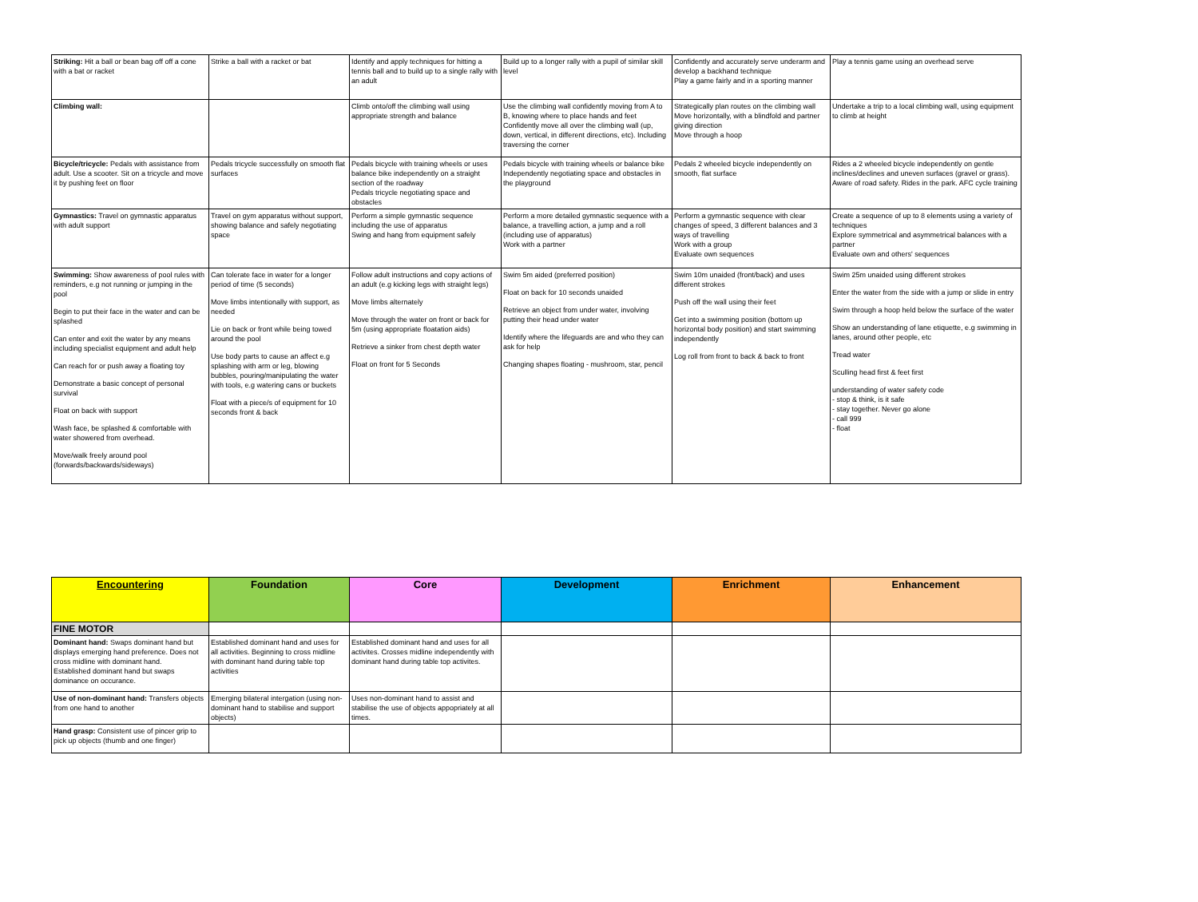| Striking: Hit a ball or bean bag off off a cone with a bat or racket | Strike a ball with a racket or bat | Identify and apply techniques for hitting a tennis ball and to build up to a single rally with an adult | Build up to a longer rally with a pupil of similar skill level | Confidently and accurately serve underarm and develop a backhand technique Play a game fairly and in a sporting manner | Play a tennis game using an overhead serve |
| Climbing wall: | | Climb onto/off the climbing wall using appropriate strength and balance | Use the climbing wall confidently moving from A to B, knowing where to place hands and feet Confidently move all over the climbing wall (up, down, vertical, in different directions, etc). Including traversing the corner | Strategically plan routes on the climbing wall Move horizontally, with a blindfold and partner giving direction Move through a hoop | Undertake a trip to a local climbing wall, using equipment to climb at height |
| Bicycle/tricycle: Pedals with assistance from adult. Use a scooter. Sit on a tricycle and move it by pushing feet on floor | Pedals tricycle successfully on smooth flat surfaces | Pedals bicycle with training wheels or uses balance bike independently on a straight section of the roadway Pedals tricycle negotiating space and obstacles | Pedals bicycle with training wheels or balance bike Independently negotiating space and obstacles in the playground | Pedals 2 wheeled bicycle independently on smooth, flat surface | Rides a 2 wheeled bicycle independently on gentle inclines/declines and uneven surfaces (gravel or grass). Aware of road safety. Rides in the park. AFC cycle training |
| Gymnastics: Travel on gymnastic apparatus with adult support | Travel on gym apparatus without support, showing balance and safely negotiating space | Perform a simple gymnastic sequence including the use of apparatus Swing and hang from equipment safely | Perform a more detailed gymnastic sequence with a balance, a travelling action, a jump and a roll (including use of apparatus) Work with a partner | Perform a gymnastic sequence with clear changes of speed, 3 different balances and 3 ways of travelling Work with a group Evaluate own sequences | Create a sequence of up to 8 elements using a variety of techniques Explore symmetrical and asymmetrical balances with a partner Evaluate own and others' sequences |
| Swimming: Show awareness of pool rules with reminders, e.g not running or jumping in the pool Begin to put their face in the water and can be splashed Can enter and exit the water by any means including specialist equipment and adult help Can reach for or push away a floating toy Demonstrate a basic concept of personal survival Float on back with support Wash face, be splashed & comfortable with water showered from overhead. Move/walk freely around pool (forwards/backwards/sideways) | Can tolerate face in water for a longer period of time (5 seconds) Move limbs intentionally with support, as needed Lie on back or front while being towed around the pool Use body parts to cause an affect e.g splashing with arm or leg, blowing bubbles, pouring/manipulating the water with tools, e.g watering cans or buckets Float with a piece/s of equipment for 10 seconds front & back | Follow adult instructions and copy actions of an adult (e.g kicking legs with straight legs) Move limbs alternately Move through the water on front or back for 5m (using appropriate floatation aids) Retrieve a sinker from chest depth water Float on front for 5 Seconds | Swim 5m aided (preferred position) Float on back for 10 seconds unaided Retrieve an object from under water, involving putting their head under water Identify where the lifeguards are and who they can ask for help Changing shapes floating - mushroom, star, pencil | Swim 10m unaided (front/back) and uses different strokes Push off the wall using their feet Get into a swimming position (bottom up horizontal body position) and start swimming independently Log roll from front to back & back to front | Swim 25m unaided using different strokes Enter the water from the side with a jump or slide in entry Swim through a hoop held below the surface of the water Show an understanding of lane etiquette, e.g swimming in lanes, around other people, etc Tread water Sculling head first & feet first understanding of water safety code - stop & think, is it safe - stay together. Never go alone - call 999 - float |
| Encountering | Foundation | Core | Development | Enrichment | Enhancement |
| --- | --- | --- | --- | --- | --- |
| FINE MOTOR | | | | | |
| Dominant hand: Swaps dominant hand but displays emerging hand preference. Does not cross midline with dominant hand. Established dominant hand but swaps dominance on occurance. | Established dominant hand and uses for all activities. Beginning to cross midline with dominant hand during table top activities | Established dominant hand and uses for all activites. Crosses midline independently with dominant hand during table top activites. | | | |
| Use of non-dominant hand: Transfers objects from one hand to another | Emerging bilateral intergation (using non-dominant hand to stabilise and support objects) | Uses non-dominant hand to assist and stabilise the use of objects appopriately at all times. | | | |
| Hand grasp: Consistent use of pincer grip to pick up objects (thumb and one finger) | | | | | |